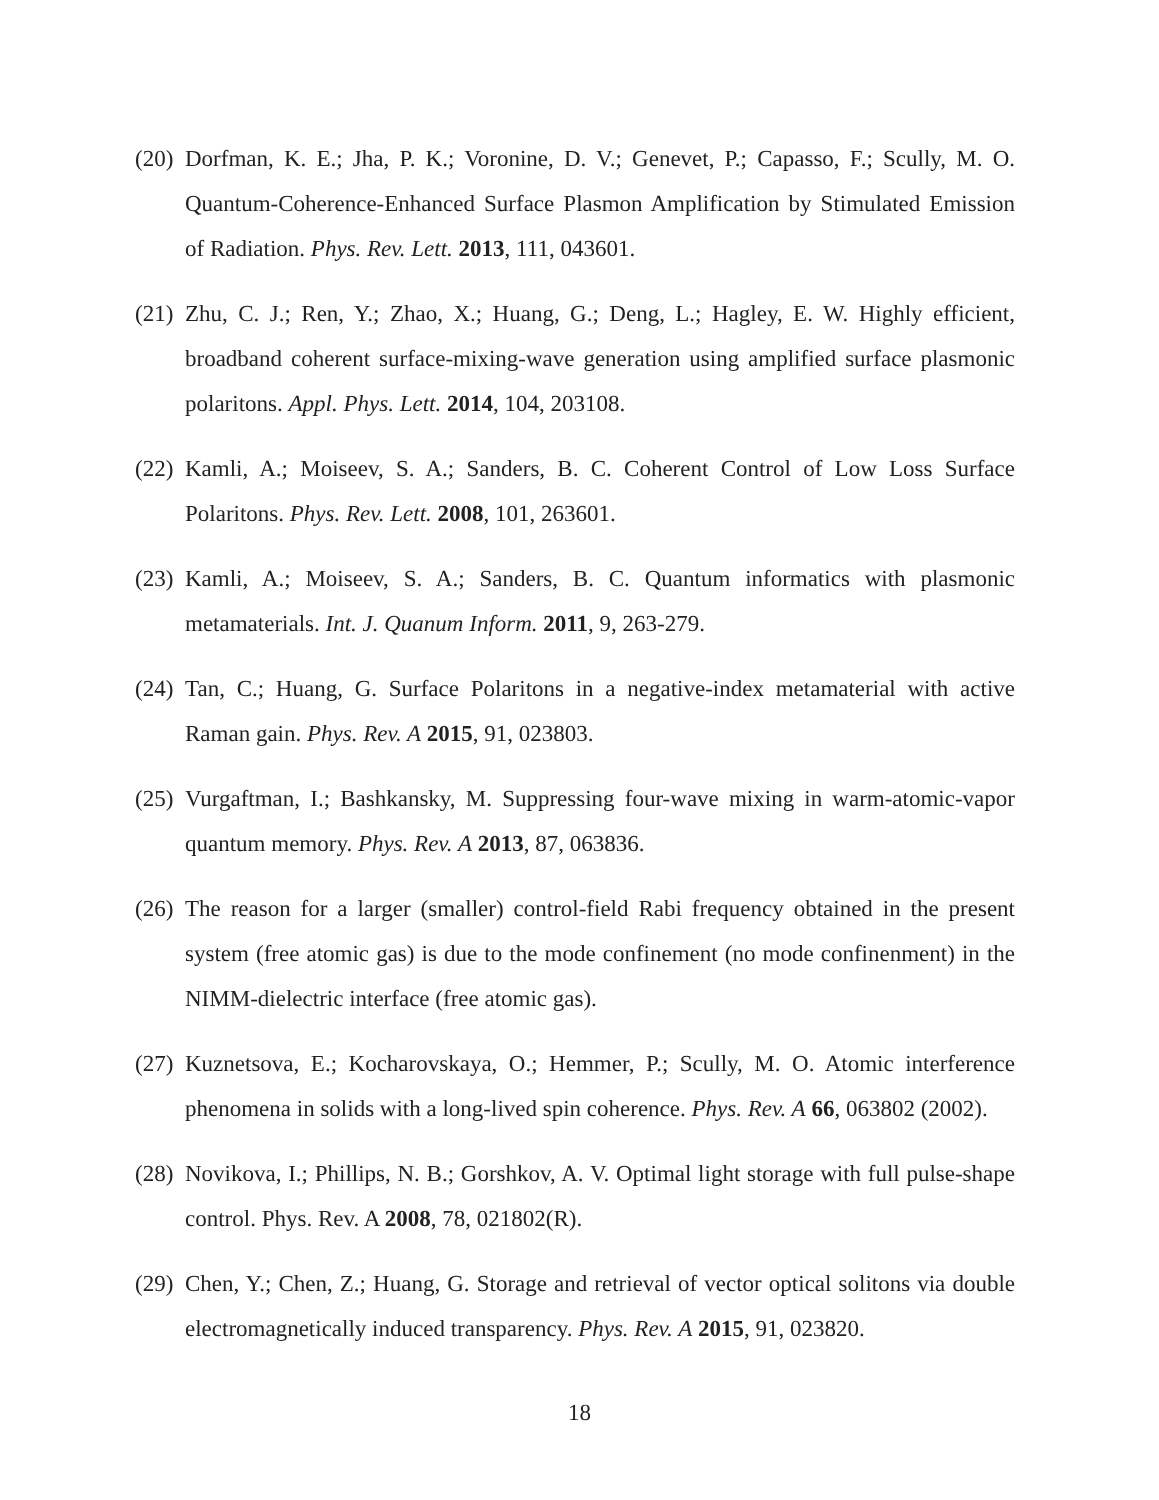(20)
Dorfman, K. E.; Jha, P. K.; Voronine, D. V.; Genevet, P.; Capasso, F.; Scully, M. O. Quantum-Coherence-Enhanced Surface Plasmon Amplification by Stimulated Emission of Radiation. Phys. Rev. Lett. 2013, 111, 043601.
(21)
Zhu, C. J.; Ren, Y.; Zhao, X.; Huang, G.; Deng, L.; Hagley, E. W. Highly efficient, broadband coherent surface-mixing-wave generation using amplified surface plasmonic polaritons. Appl. Phys. Lett. 2014, 104, 203108.
(22)
Kamli, A.; Moiseev, S. A.; Sanders, B. C. Coherent Control of Low Loss Surface Polaritons. Phys. Rev. Lett. 2008, 101, 263601.
(23)
Kamli, A.; Moiseev, S. A.; Sanders, B. C. Quantum informatics with plasmonic metamaterials. Int. J. Quanum Inform. 2011, 9, 263-279.
(24)
Tan, C.; Huang, G. Surface Polaritons in a negative-index metamaterial with active Raman gain. Phys. Rev. A 2015, 91, 023803.
(25)
Vurgaftman, I.; Bashkansky, M. Suppressing four-wave mixing in warm-atomic-vapor quantum memory. Phys. Rev. A 2013, 87, 063836.
(26)
The reason for a larger (smaller) control-field Rabi frequency obtained in the present system (free atomic gas) is due to the mode confinement (no mode confinenment) in the NIMM-dielectric interface (free atomic gas).
(27)
Kuznetsova, E.; Kocharovskaya, O.; Hemmer, P.; Scully, M. O. Atomic interference phenomena in solids with a long-lived spin coherence. Phys. Rev. A 66, 063802 (2002).
(28)
Novikova, I.; Phillips, N. B.; Gorshkov, A. V. Optimal light storage with full pulse-shape control. Phys. Rev. A 2008, 78, 021802(R).
(29)
Chen, Y.; Chen, Z.; Huang, G. Storage and retrieval of vector optical solitons via double electromagnetically induced transparency. Phys. Rev. A 2015, 91, 023820.
18